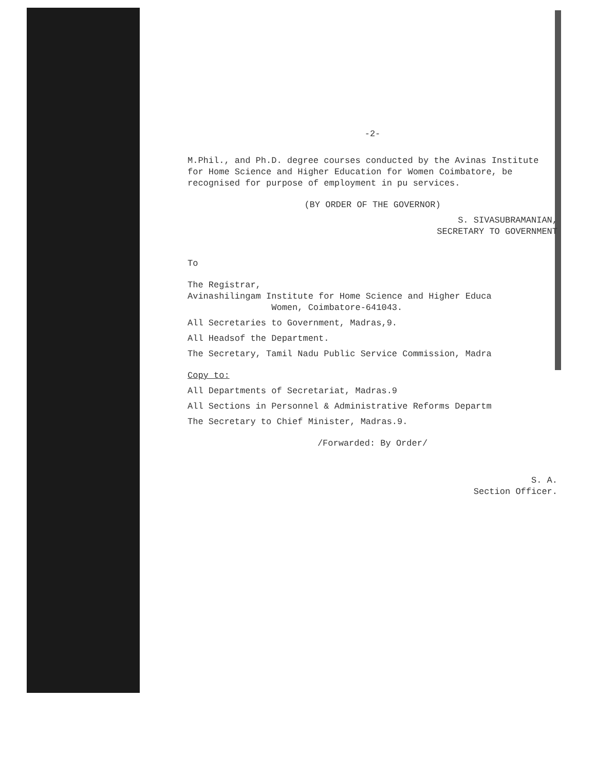-2-
M.Phil., and Ph.D. degree courses conducted by the Avinas Institute for Home Science and Higher Education for Women Coimbatore, be recognised for purpose of employment in pu services.
(BY ORDER OF THE GOVERNOR)
S. SIVASUBRAMANIAN,
SECRETARY TO GOVERNMENT
To
The Registrar,
Avinashilingam Institute for Home Science and Higher Educa
Women, Coimbatore-641043.
All Secretaries to Government, Madras,9.
All Headsof the Department.
The Secretary, Tamil Nadu Public Service Commission, Madra
Copy to:
All Departments of Secretariat, Madras.9
All Sections in Personnel & Administrative Reforms Departm
The Secretary to Chief Minister, Madras.9.
/Forwarded: By Order/
S. A.
Section Officer.